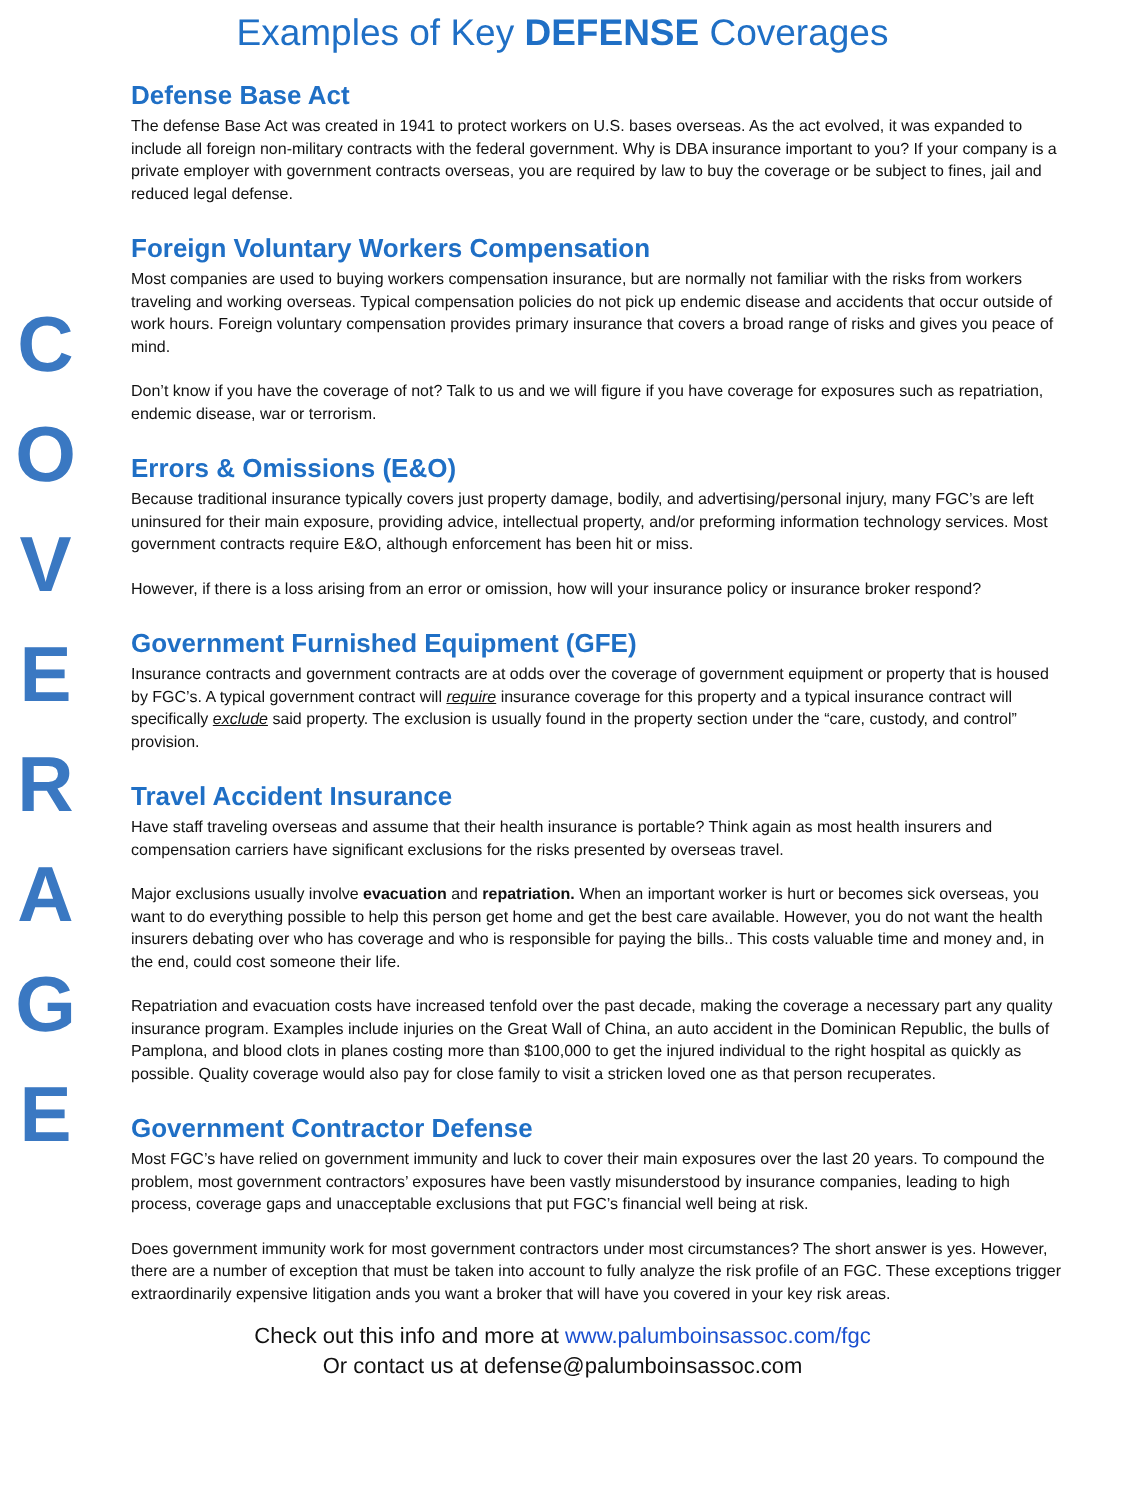Examples of Key DEFENSE Coverages
COVERAGE
Defense Base Act
The defense Base Act was created in 1941 to protect workers on U.S. bases overseas. As the act evolved, it was expanded to include all foreign non-military contracts with the federal government. Why is DBA insurance important to you? If your company is a private employer with government contracts overseas, you are required by law to buy the coverage or be subject to fines, jail and reduced legal defense.
Foreign Voluntary Workers Compensation
Most companies are used to buying workers compensation insurance, but are normally not familiar with the risks from workers traveling and working overseas. Typical compensation policies do not pick up endemic disease and accidents that occur outside of work hours. Foreign voluntary compensation provides primary insurance that covers a broad range of risks and gives you peace of mind.
Don’t know if you have the coverage of not? Talk to us and we will figure if you have coverage for exposures such as repatriation, endemic disease, war or terrorism.
Errors & Omissions (E&O)
Because traditional insurance typically covers just property damage, bodily, and advertising/personal injury, many FGC’s are left uninsured for their main exposure, providing advice, intellectual property, and/or preforming information technology services. Most government contracts require E&O, although enforcement has been hit or miss.
However, if there is a loss arising from an error or omission, how will your insurance policy or insurance broker respond?
Government Furnished Equipment (GFE)
Insurance contracts and government contracts are at odds over the coverage of government equipment or property that is housed by FGC’s. A typical government contract will require insurance coverage for this property and a typical insurance contract will specifically exclude said property. The exclusion is usually found in the property section under the “care, custody, and control” provision.
Travel Accident Insurance
Have staff traveling overseas and assume that their health insurance is portable? Think again as most health insurers and compensation carriers have significant exclusions for the risks presented by overseas travel.
Major exclusions usually involve evacuation and repatriation. When an important worker is hurt or becomes sick overseas, you want to do everything possible to help this person get home and get the best care available. However, you do not want the health insurers debating over who has coverage and who is responsible for paying the bills.. This costs valuable time and money and, in the end, could cost someone their life.
Repatriation and evacuation costs have increased tenfold over the past decade, making the coverage a necessary part any quality insurance program. Examples include injuries on the Great Wall of China, an auto accident in the Dominican Republic, the bulls of Pamplona, and blood clots in planes costing more than $100,000 to get the injured individual to the right hospital as quickly as possible. Quality coverage would also pay for close family to visit a stricken loved one as that person recuperates.
Government Contractor Defense
Most FGC’s have relied on government immunity and luck to cover their main exposures over the last 20 years. To compound the problem, most government contractors’ exposures have been vastly misunderstood by insurance companies, leading to high process, coverage gaps and unacceptable exclusions that put FGC’s financial well being at risk.
Does government immunity work for most government contractors under most circumstances? The short answer is yes. However, there are a number of exception that must be taken into account to fully analyze the risk profile of an FGC. These exceptions trigger extraordinarily expensive litigation ands you want a broker that will have you covered in your key risk areas.
Check out this info and more at www.palumboinsassoc.com/fgc
Or contact us at defense@palumboinsassoc.com